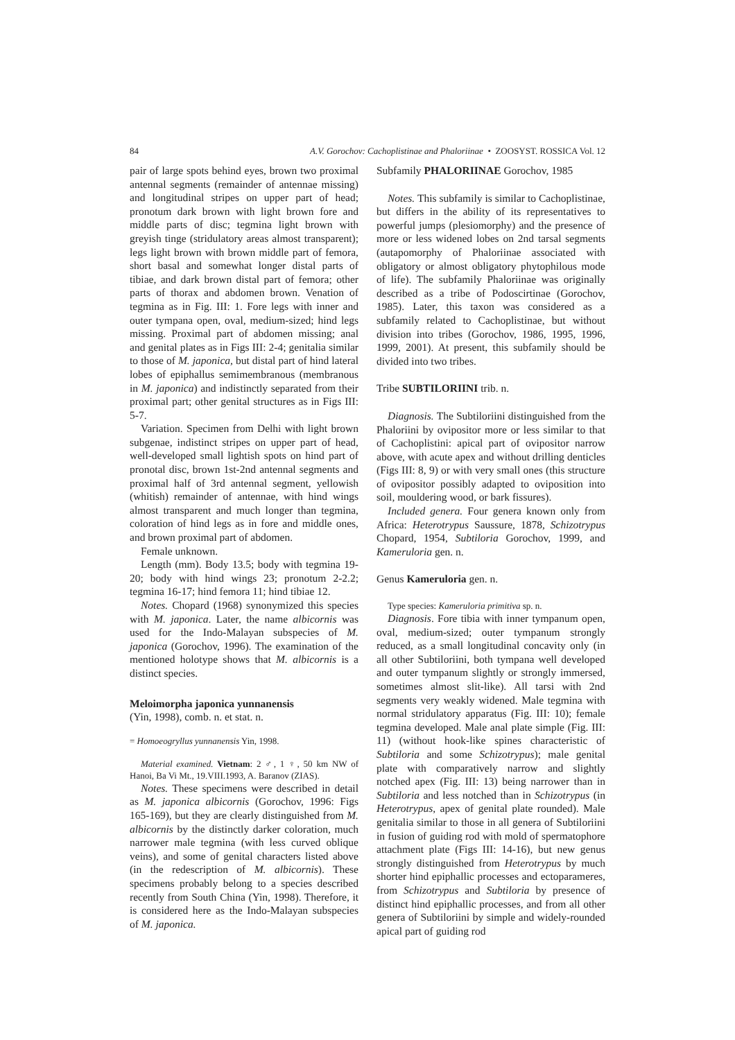84 A.V. Gorochov: Cachoplistinae and Phaloriinae • ZOOSYST. ROSSICA Vol. 12
pair of large spots behind eyes, brown two proximal antennal segments (remainder of antennae missing) and longitudinal stripes on upper part of head; pronotum dark brown with light brown fore and middle parts of disc; tegmina light brown with greyish tinge (stridulatory areas almost transparent); legs light brown with brown middle part of femora, short basal and somewhat longer distal parts of tibiae, and dark brown distal part of femora; other parts of thorax and abdomen brown. Venation of tegmina as in Fig. III: 1. Fore legs with inner and outer tympana open, oval, medium-sized; hind legs missing. Proximal part of abdomen missing; anal and genital plates as in Figs III: 2-4; genitalia similar to those of M. japonica, but distal part of hind lateral lobes of epiphallus semimembranous (membranous in M. japonica) and indistinctly separated from their proximal part; other genital structures as in Figs III: 5-7.
Variation. Specimen from Delhi with light brown subgenae, indistinct stripes on upper part of head, well-developed small lightish spots on hind part of pronotal disc, brown 1st-2nd antennal segments and proximal half of 3rd antennal segment, yellowish (whitish) remainder of antennae, with hind wings almost transparent and much longer than tegmina, coloration of hind legs as in fore and middle ones, and brown proximal part of abdomen.
Female unknown.
Length (mm). Body 13.5; body with tegmina 19-20; body with hind wings 23; pronotum 2-2.2; tegmina 16-17; hind femora 11; hind tibiae 12.
Notes. Chopard (1968) synonymized this species with M. japonica. Later, the name albicornis was used for the Indo-Malayan subspecies of M. japonica (Gorochov, 1996). The examination of the mentioned holotype shows that M. albicornis is a distinct species.
Meloimorpha japonica yunnanensis
(Yin, 1998), comb. n. et stat. n.
= Homoeogryllus yunnanensis Yin, 1998.
Material examined. Vietnam: 2 ♂, 1 ♀, 50 km NW of Hanoi, Ba Vi Mt., 19.VIII.1993, A. Baranov (ZIAS).
Notes. These specimens were described in detail as M. japonica albicornis (Gorochov, 1996: Figs 165-169), but they are clearly distinguished from M. albicornis by the distinctly darker coloration, much narrower male tegmina (with less curved oblique veins), and some of genital characters listed above (in the redescription of M. albicornis). These specimens probably belong to a species described recently from South China (Yin, 1998). Therefore, it is considered here as the Indo-Malayan subspecies of M. japonica.
Subfamily PHALORIINAE Gorochov, 1985
Notes. This subfamily is similar to Cachoplistinae, but differs in the ability of its representatives to powerful jumps (plesiomorphy) and the presence of more or less widened lobes on 2nd tarsal segments (autapomorphy of Phaloriinae associated with obligatory or almost obligatory phytophilous mode of life). The subfamily Phaloriinae was originally described as a tribe of Podoscirtinae (Gorochov, 1985). Later, this taxon was considered as a subfamily related to Cachoplistinae, but without division into tribes (Gorochov, 1986, 1995, 1996, 1999, 2001). At present, this subfamily should be divided into two tribes.
Tribe SUBTILORIINI trib. n.
Diagnosis. The Subtiloriini distinguished from the Phaloriini by ovipositor more or less similar to that of Cachoplistini: apical part of ovipositor narrow above, with acute apex and without drilling denticles (Figs III: 8, 9) or with very small ones (this structure of ovipositor possibly adapted to oviposition into soil, mouldering wood, or bark fissures).
Included genera. Four genera known only from Africa: Heterotrypus Saussure, 1878, Schizotrypus Chopard, 1954, Subtiloria Gorochov, 1999, and Kameruloria gen. n.
Genus Kameruloria gen. n.
Type species: Kameruloria primitiva sp. n.
Diagnosis. Fore tibia with inner tympanum open, oval, medium-sized; outer tympanum strongly reduced, as a small longitudinal concavity only (in all other Subtiloriini, both tympana well developed and outer tympanum slightly or strongly immersed, sometimes almost slit-like). All tarsi with 2nd segments very weakly widened. Male tegmina with normal stridulatory apparatus (Fig. III: 10); female tegmina developed. Male anal plate simple (Fig. III: 11) (without hook-like spines characteristic of Subtiloria and some Schizotrypus); male genital plate with comparatively narrow and slightly notched apex (Fig. III: 13) being narrower than in Subtiloria and less notched than in Schizotrypus (in Heterotrypus, apex of genital plate rounded). Male genitalia similar to those in all genera of Subtiloriini in fusion of guiding rod with mold of spermatophore attachment plate (Figs III: 14-16), but new genus strongly distinguished from Heterotrypus by much shorter hind epiphallic processes and ectoparameres, from Schizotrypus and Subtiloria by presence of distinct hind epiphallic processes, and from all other genera of Subtiloriini by simple and widely-rounded apical part of guiding rod